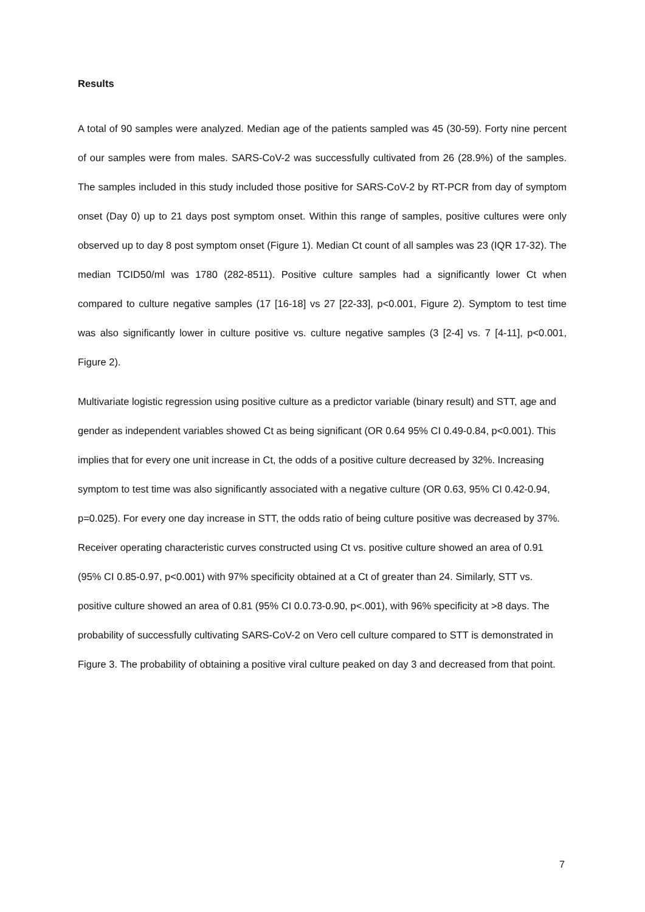Results
A total of 90 samples were analyzed. Median age of the patients sampled was 45 (30-59). Forty nine percent of our samples were from males. SARS-CoV-2 was successfully cultivated from 26 (28.9%) of the samples. The samples included in this study included those positive for SARS-CoV-2 by RT-PCR from day of symptom onset (Day 0) up to 21 days post symptom onset. Within this range of samples, positive cultures were only observed up to day 8 post symptom onset (Figure 1). Median Ct count of all samples was 23 (IQR 17-32). The median TCID50/ml was 1780 (282-8511). Positive culture samples had a significantly lower Ct when compared to culture negative samples (17 [16-18] vs 27 [22-33], p<0.001, Figure 2). Symptom to test time was also significantly lower in culture positive vs. culture negative samples (3 [2-4] vs. 7 [4-11], p<0.001, Figure 2).
Multivariate logistic regression using positive culture as a predictor variable (binary result) and STT, age and gender as independent variables showed Ct as being significant (OR 0.64 95% CI 0.49-0.84, p<0.001). This implies that for every one unit increase in Ct, the odds of a positive culture decreased by 32%. Increasing symptom to test time was also significantly associated with a negative culture (OR 0.63, 95% CI 0.42-0.94, p=0.025). For every one day increase in STT, the odds ratio of being culture positive was decreased by 37%. Receiver operating characteristic curves constructed using Ct vs. positive culture showed an area of 0.91 (95% CI 0.85-0.97, p<0.001) with 97% specificity obtained at a Ct of greater than 24. Similarly, STT vs. positive culture showed an area of 0.81 (95% CI 0.0.73-0.90, p<.001), with 96% specificity at >8 days. The probability of successfully cultivating SARS-CoV-2 on Vero cell culture compared to STT is demonstrated in Figure 3. The probability of obtaining a positive viral culture peaked on day 3 and decreased from that point.
7